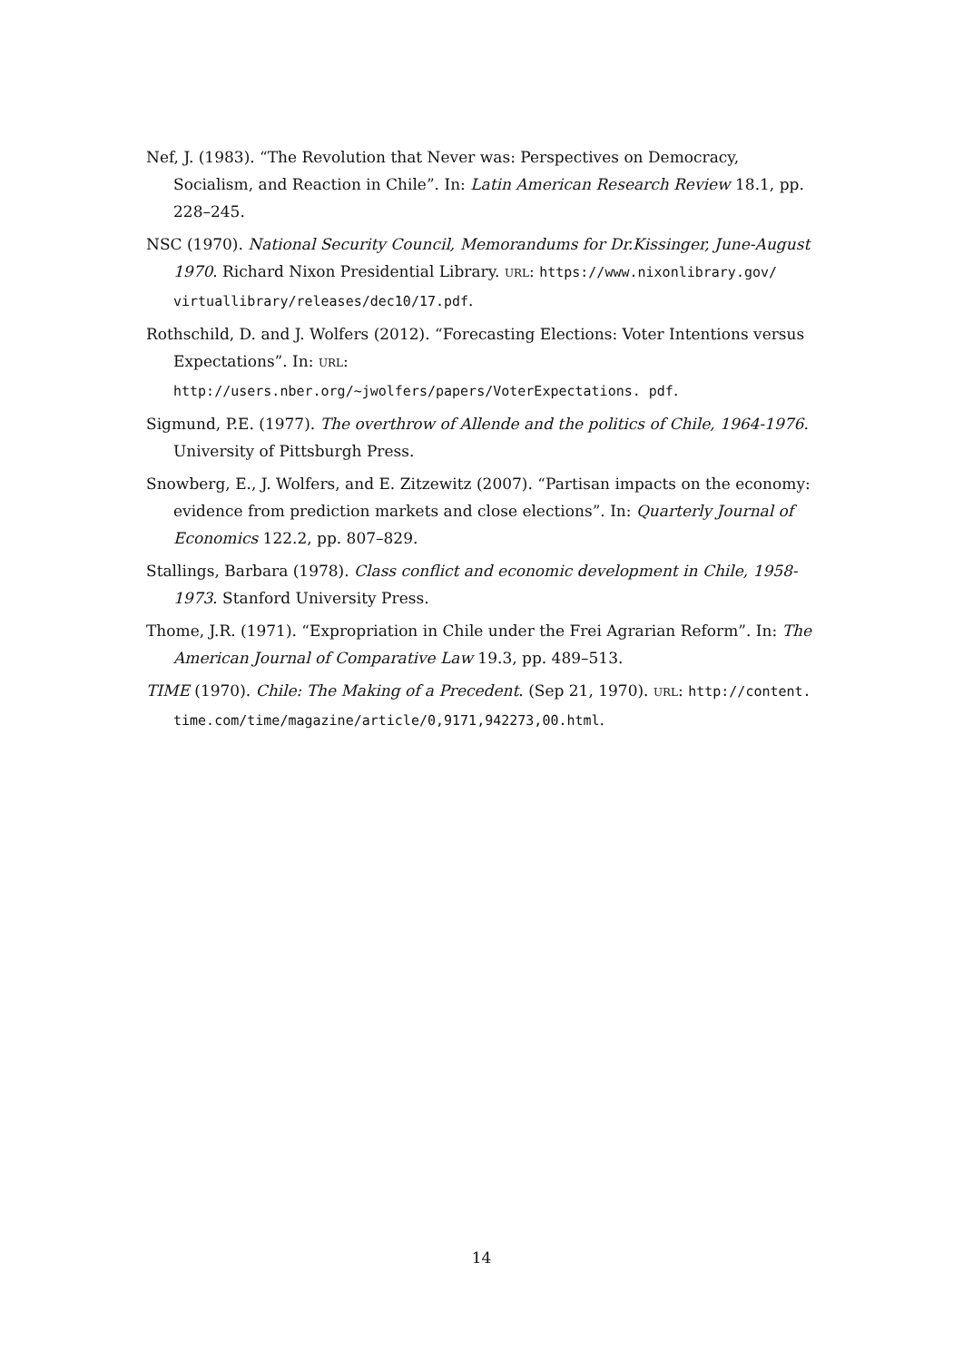Nef, J. (1983). “The Revolution that Never was: Perspectives on Democracy, Socialism, and Reaction in Chile”. In: Latin American Research Review 18.1, pp. 228–245.
NSC (1970). National Security Council, Memorandums for Dr.Kissinger, June-August 1970. Richard Nixon Presidential Library. URL: https://www.nixonlibrary.gov/ virtuallibrary/releases/dec10/17.pdf.
Rothschild, D. and J. Wolfers (2012). “Forecasting Elections: Voter Intentions versus Expectations”. In: URL: http://users.nber.org/~jwolfers/papers/VoterExpectations. pdf.
Sigmund, P.E. (1977). The overthrow of Allende and the politics of Chile, 1964-1976. University of Pittsburgh Press.
Snowberg, E., J. Wolfers, and E. Zitzewitz (2007). “Partisan impacts on the economy: evidence from prediction markets and close elections”. In: Quarterly Journal of Economics 122.2, pp. 807–829.
Stallings, Barbara (1978). Class conflict and economic development in Chile, 1958-1973. Stanford University Press.
Thome, J.R. (1971). “Expropriation in Chile under the Frei Agrarian Reform”. In: The American Journal of Comparative Law 19.3, pp. 489–513.
TIME (1970). Chile: The Making of a Precedent. (Sep 21, 1970). URL: http://content. time.com/time/magazine/article/0,9171,942273,00.html.
14